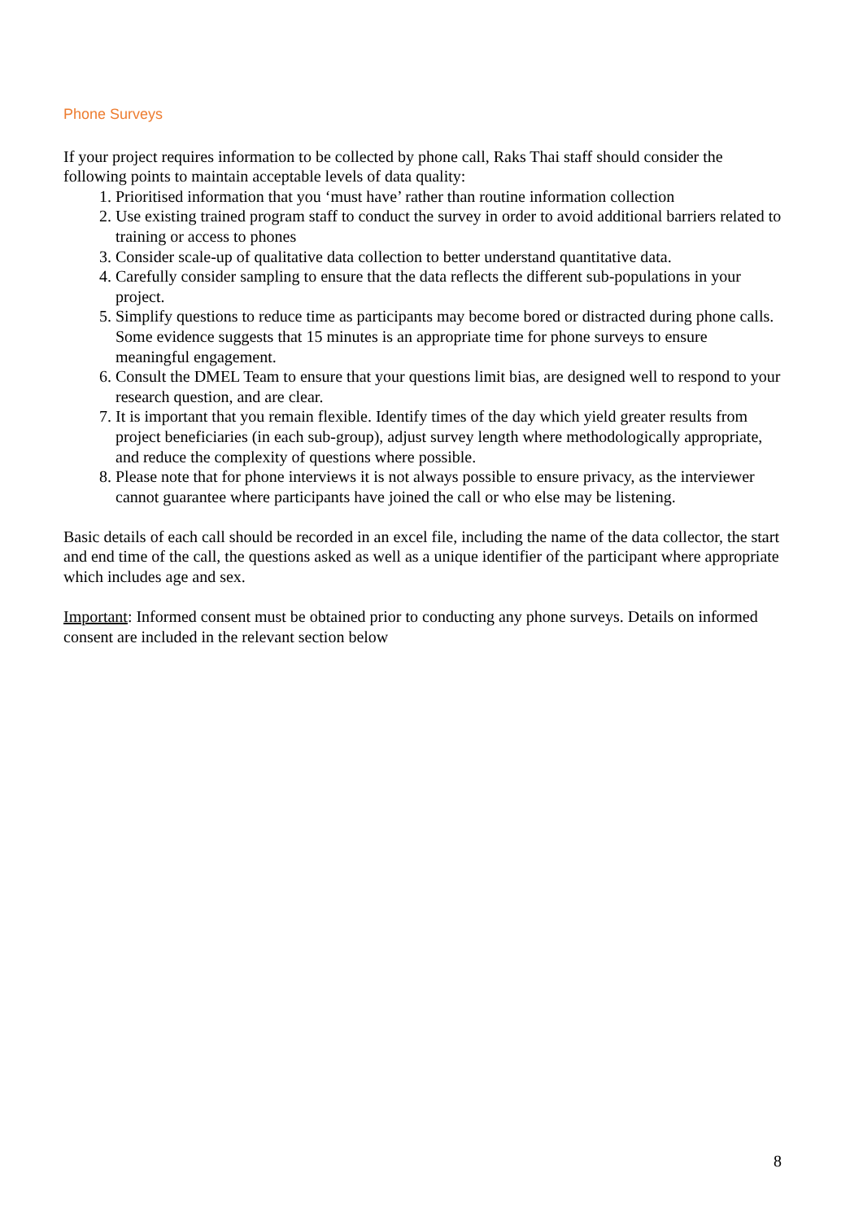Phone Surveys
If your project requires information to be collected by phone call, Raks Thai staff should consider the following points to maintain acceptable levels of data quality:
1. Prioritised information that you ‘must have’ rather than routine information collection
2. Use existing trained program staff to conduct the survey in order to avoid additional barriers related to training or access to phones
3. Consider scale-up of qualitative data collection to better understand quantitative data.
4. Carefully consider sampling to ensure that the data reflects the different sub-populations in your project.
5. Simplify questions to reduce time as participants may become bored or distracted during phone calls. Some evidence suggests that 15 minutes is an appropriate time for phone surveys to ensure meaningful engagement.
6. Consult the DMEL Team to ensure that your questions limit bias, are designed well to respond to your research question, and are clear.
7. It is important that you remain flexible. Identify times of the day which yield greater results from project beneficiaries (in each sub-group), adjust survey length where methodologically appropriate, and reduce the complexity of questions where possible.
8. Please note that for phone interviews it is not always possible to ensure privacy, as the interviewer cannot guarantee where participants have joined the call or who else may be listening.
Basic details of each call should be recorded in an excel file, including the name of the data collector, the start and end time of the call, the questions asked as well as a unique identifier of the participant where appropriate which includes age and sex.
Important: Informed consent must be obtained prior to conducting any phone surveys. Details on informed consent are included in the relevant section below
8